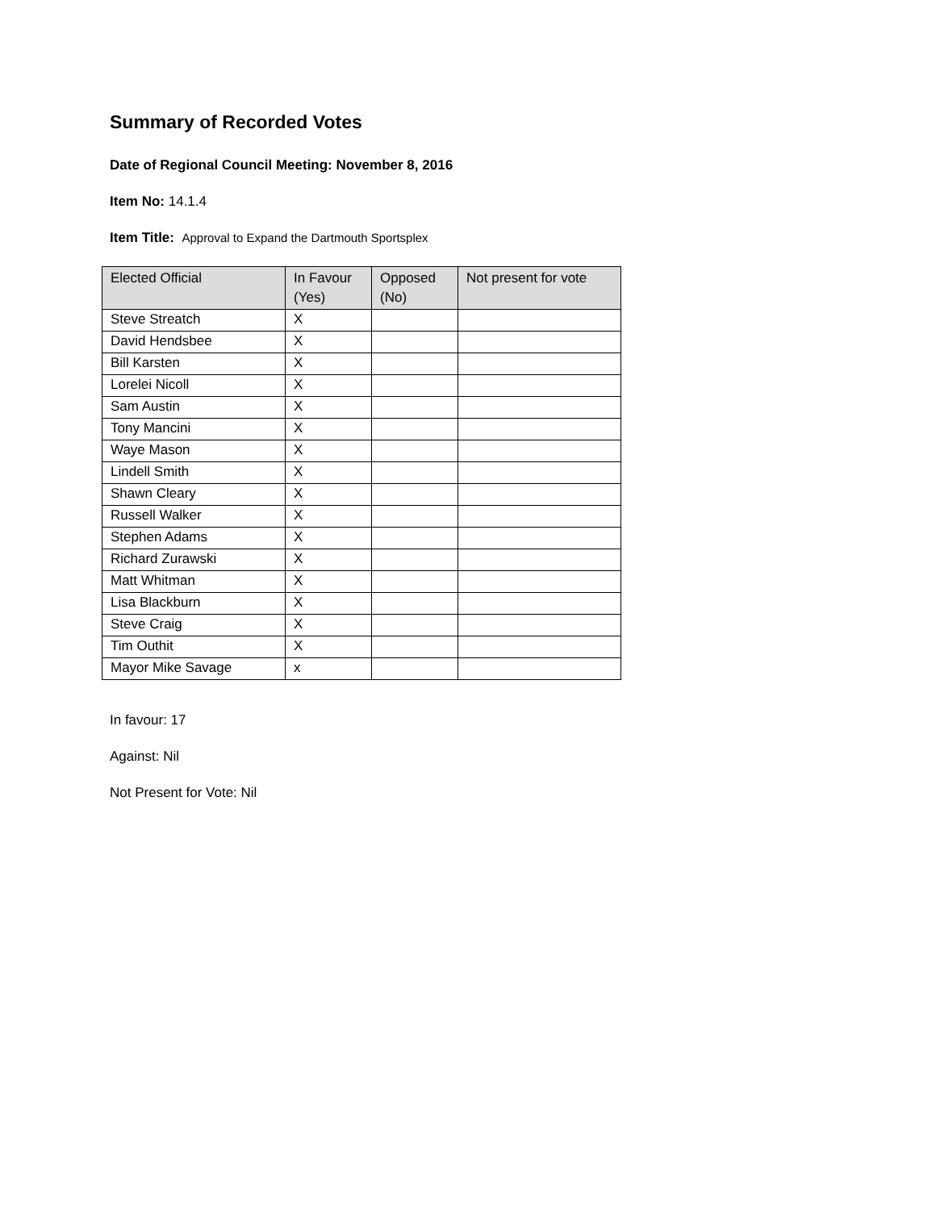Summary of Recorded Votes
Date of Regional Council Meeting: November 8, 2016
Item No: 14.1.4
Item Title: Approval to Expand the Dartmouth Sportsplex
| Elected Official | In Favour (Yes) | Opposed (No) | Not present for vote |
| --- | --- | --- | --- |
| Steve Streatch | X | | |
| David Hendsbee | X | | |
| Bill Karsten | X | | |
| Lorelei Nicoll | X | | |
| Sam Austin | X | | |
| Tony Mancini | X | | |
| Waye Mason | X | | |
| Lindell Smith | X | | |
| Shawn Cleary | X | | |
| Russell Walker | X | | |
| Stephen Adams | X | | |
| Richard Zurawski | X | | |
| Matt Whitman | X | | |
| Lisa Blackburn | X | | |
| Steve Craig | X | | |
| Tim Outhit | X | | |
| Mayor Mike Savage | x | | |
In favour: 17
Against: Nil
Not Present for Vote: Nil